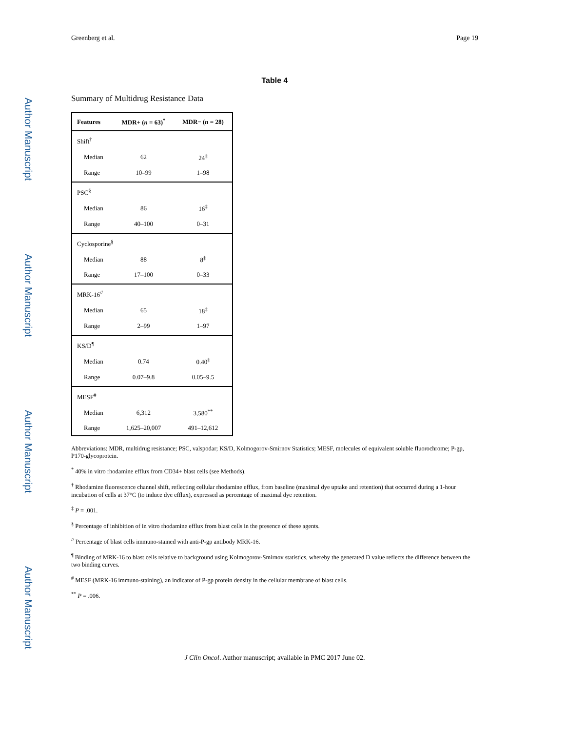Author Manuscript
Author Manuscript
Author Manuscript
Author Manuscript
Greenberg et al. Page 19
Table 4
Summary of Multidrug Resistance Data
| Features | MDR+ ( n = 63)<sup>*</sup> | MDR− ( n = 28) |
| --- | --- | --- |
| Shift<sup>†</sup> | | |
| Median | 62 | 24<sup>‡</sup> |
| Range | 10–99 | 1–98 |
| PSC<sup>§</sup> | | |
| Median | 86 | 16<sup>‡</sup> |
| Range | 40–100 | 0–31 |
| Cyclosporine<sup>§</sup> | | |
| Median | 88 | 8<sup>‡</sup> |
| Range | 17–100 | 0–33 |
| MRK-16<sup>//</sup> | | |
| Median | 65 | 18<sup>‡</sup> |
| Range | 2–99 | 1–97 |
| KS/D<sup>¶</sup> | | |
| Median | 0.74 | 0.40<sup>‡</sup> |
| Range | 0.07–9.8 | 0.05–9.5 |
| MESF<sup>#</sup> | | |
| Median | 6,312 | 3,580<sup>**</sup> |
| Range | 1,625–20,007 | 491–12,612 |
Abbreviations: MDR, multidrug resistance; PSC, valspodar; KS/D, Kolmogorov-Smirnov Statistics; MESF, molecules of equivalent soluble fluorochrome; P-gp, P170-glycoprotein.
<sup>*</sup> 40% in vitro rhodamine efflux from CD34+ blast cells (see Methods).
<sup>†</sup> Rhodamine fluorescence channel shift, reflecting cellular rhodamine efflux, from baseline (maximal dye uptake and retention) that occurred during a 1-hour incubation of cells at 37°C (to induce dye efflux), expressed as percentage of maximal dye retention.
<sup>‡</sup> P = .001.
<sup>§</sup> Percentage of inhibition of in vitro rhodamine efflux from blast cells in the presence of these agents.
<sup>//</sup> Percentage of blast cells immuno-stained with anti-P-gp antibody MRK-16.
<sup>¶</sup> Binding of MRK-16 to blast cells relative to background using Kolmogorov-Smirnov statistics, whereby the generated D value reflects the difference between the two binding curves.
<sup>#</sup> MESF (MRK-16 immuno-staining), an indicator of P-gp protein density in the cellular membrane of blast cells.
<sup>**</sup> P = .006.
J Clin Oncol. Author manuscript; available in PMC 2017 June 02.